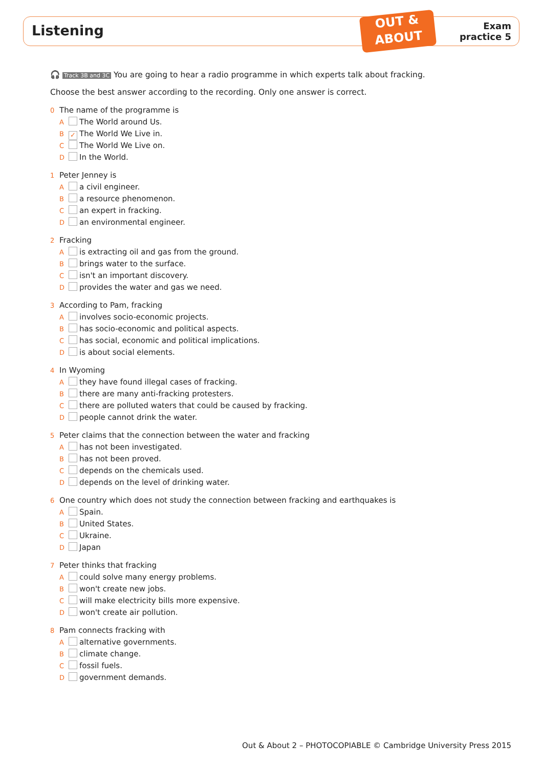Listening
OUT &
ABOUT
Exam
practice 5
🎧 Track 3B and 3C You are going to hear a radio programme in which experts talk about fracking.
Choose the best answer according to the recording. Only one answer is correct.
0 The name of the programme is
A The World around Us.
B ✓ The World We Live in.
C The World We Live on.
D In the World.
1 Peter Jenney is
A a civil engineer.
B a resource phenomenon.
C an expert in fracking.
D an environmental engineer.
2 Fracking
A is extracting oil and gas from the ground.
B brings water to the surface.
C isn't an important discovery.
D provides the water and gas we need.
3 According to Pam, fracking
A involves socio-economic projects.
B has socio-economic and political aspects.
C has social, economic and political implications.
D is about social elements.
4 In Wyoming
A they have found illegal cases of fracking.
B there are many anti-fracking protesters.
C there are polluted waters that could be caused by fracking.
D people cannot drink the water.
5 Peter claims that the connection between the water and fracking
A has not been investigated.
B has not been proved.
C depends on the chemicals used.
D depends on the level of drinking water.
6 One country which does not study the connection between fracking and earthquakes is
A Spain.
B United States.
C Ukraine.
D Japan
7 Peter thinks that fracking
A could solve many energy problems.
B won't create new jobs.
C will make electricity bills more expensive.
D won't create air pollution.
8 Pam connects fracking with
A alternative governments.
B climate change.
C fossil fuels.
D government demands.
Out & About 2 – PHOTOCOPIABLE © Cambridge University Press 2015